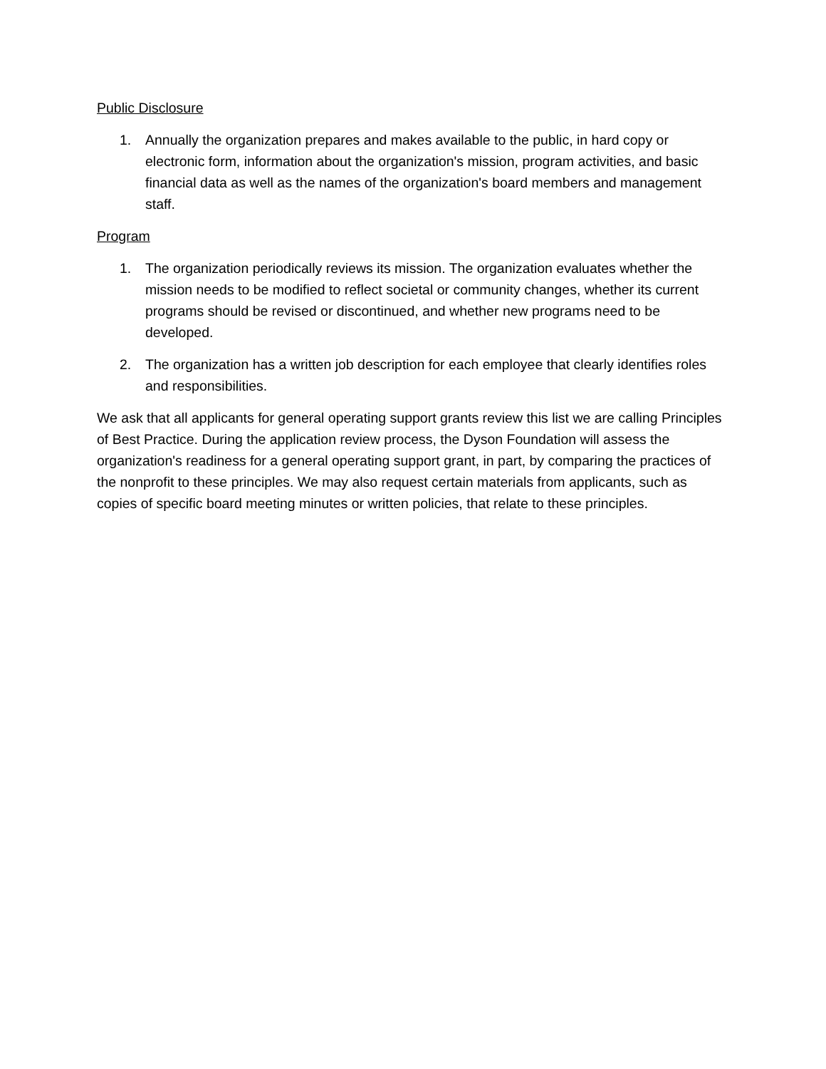Public Disclosure
1. Annually the organization prepares and makes available to the public, in hard copy or electronic form, information about the organization's mission, program activities, and basic financial data as well as the names of the organization's board members and management staff.
Program
1. The organization periodically reviews its mission. The organization evaluates whether the mission needs to be modified to reflect societal or community changes, whether its current programs should be revised or discontinued, and whether new programs need to be developed.
2. The organization has a written job description for each employee that clearly identifies roles and responsibilities.
We ask that all applicants for general operating support grants review this list we are calling Principles of Best Practice. During the application review process, the Dyson Foundation will assess the organization's readiness for a general operating support grant, in part, by comparing the practices of the nonprofit to these principles. We may also request certain materials from applicants, such as copies of specific board meeting minutes or written policies, that relate to these principles.